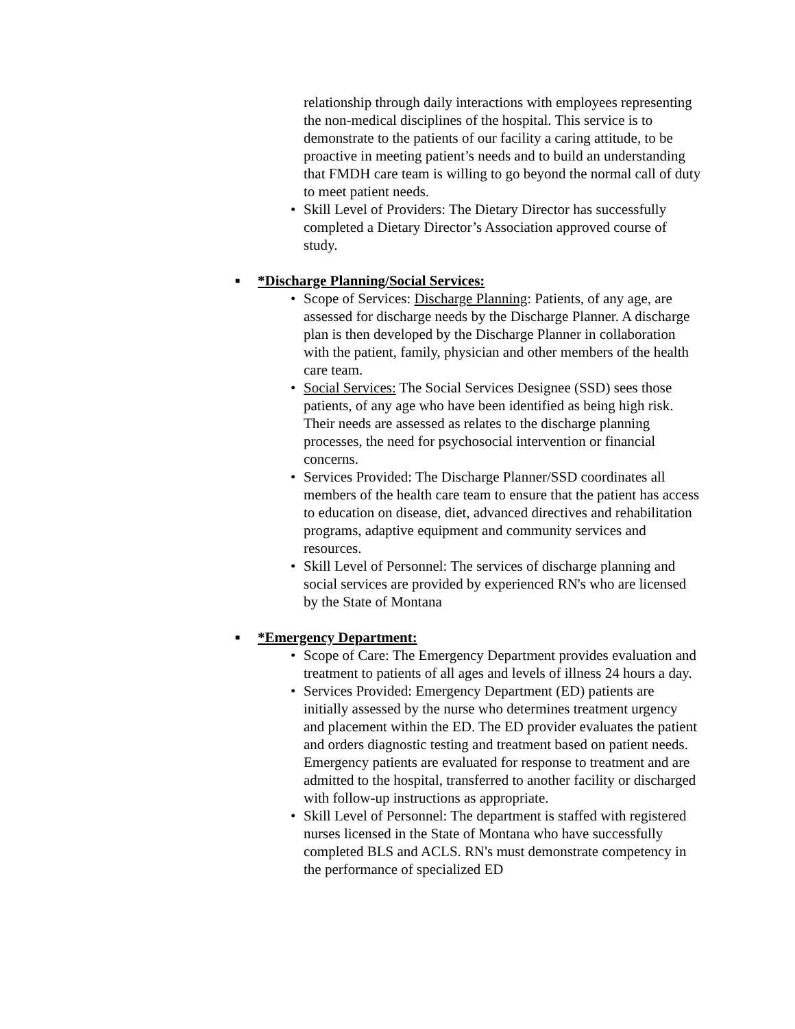relationship through daily interactions with employees representing the non-medical disciplines of the hospital. This service is to demonstrate to the patients of our facility a caring attitude, to be proactive in meeting patient’s needs and to build an understanding that FMDH care team is willing to go beyond the normal call of duty to meet patient needs.
• Skill Level of Providers: The Dietary Director has successfully completed a Dietary Director’s Association approved course of study.
■ *Discharge Planning/Social Services:
• Scope of Services: Discharge Planning: Patients, of any age, are assessed for discharge needs by the Discharge Planner. A discharge plan is then developed by the Discharge Planner in collaboration with the patient, family, physician and other members of the health care team.
• Social Services: The Social Services Designee (SSD) sees those patients, of any age who have been identified as being high risk. Their needs are assessed as relates to the discharge planning processes, the need for psychosocial intervention or financial concerns.
• Services Provided: The Discharge Planner/SSD coordinates all members of the health care team to ensure that the patient has access to education on disease, diet, advanced directives and rehabilitation programs, adaptive equipment and community services and resources.
• Skill Level of Personnel: The services of discharge planning and social services are provided by experienced RN's who are licensed by the State of Montana
■ *Emergency Department:
• Scope of Care: The Emergency Department provides evaluation and treatment to patients of all ages and levels of illness 24 hours a day.
• Services Provided: Emergency Department (ED) patients are initially assessed by the nurse who determines treatment urgency and placement within the ED. The ED provider evaluates the patient and orders diagnostic testing and treatment based on patient needs. Emergency patients are evaluated for response to treatment and are admitted to the hospital, transferred to another facility or discharged with follow-up instructions as appropriate.
• Skill Level of Personnel: The department is staffed with registered nurses licensed in the State of Montana who have successfully completed BLS and ACLS. RN's must demonstrate competency in the performance of specialized ED